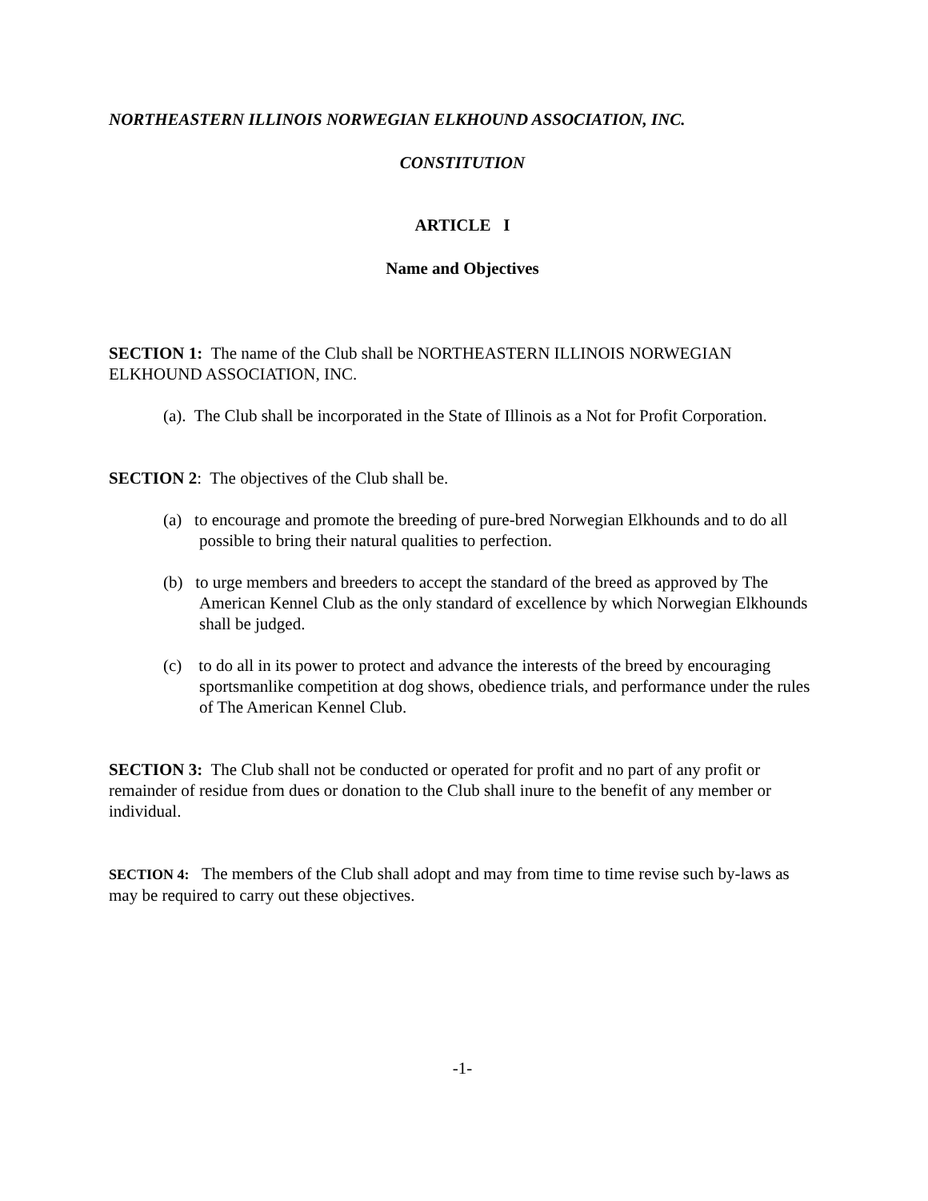NORTHEASTERN ILLINOIS NORWEGIAN ELKHOUND ASSOCIATION, INC.
CONSTITUTION
ARTICLE I
Name and Objectives
SECTION 1: The name of the Club shall be NORTHEASTERN ILLINOIS NORWEGIAN ELKHOUND ASSOCIATION, INC.
(a). The Club shall be incorporated in the State of Illinois as a Not for Profit Corporation.
SECTION 2: The objectives of the Club shall be.
(a) to encourage and promote the breeding of pure-bred Norwegian Elkhounds and to do all possible to bring their natural qualities to perfection.
(b) to urge members and breeders to accept the standard of the breed as approved by The American Kennel Club as the only standard of excellence by which Norwegian Elkhounds shall be judged.
(c) to do all in its power to protect and advance the interests of the breed by encouraging sportsmanlike competition at dog shows, obedience trials, and performance under the rules of The American Kennel Club.
SECTION 3: The Club shall not be conducted or operated for profit and no part of any profit or remainder of residue from dues or donation to the Club shall inure to the benefit of any member or individual.
SECTION 4: The members of the Club shall adopt and may from time to time revise such by-laws as may be required to carry out these objectives.
-1-